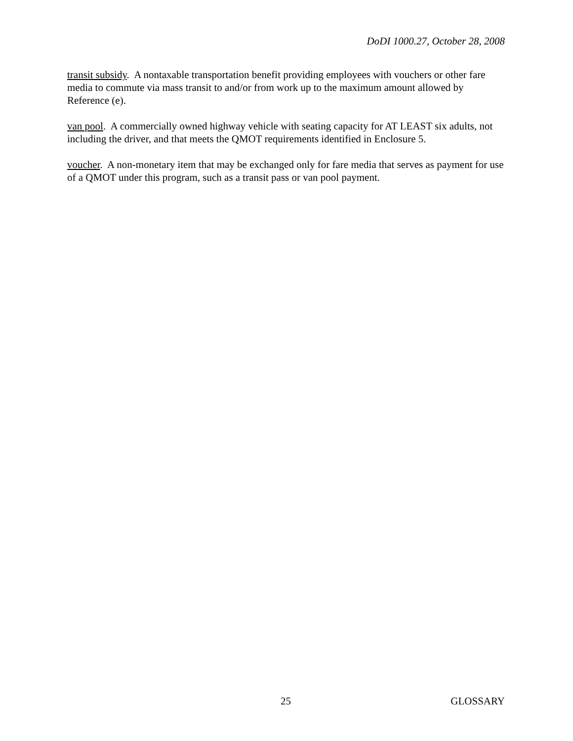DoDI 1000.27, October 28, 2008
transit subsidy. A nontaxable transportation benefit providing employees with vouchers or other fare media to commute via mass transit to and/or from work up to the maximum amount allowed by Reference (e).
van pool. A commercially owned highway vehicle with seating capacity for AT LEAST six adults, not including the driver, and that meets the QMOT requirements identified in Enclosure 5.
voucher. A non-monetary item that may be exchanged only for fare media that serves as payment for use of a QMOT under this program, such as a transit pass or van pool payment.
25 GLOSSARY